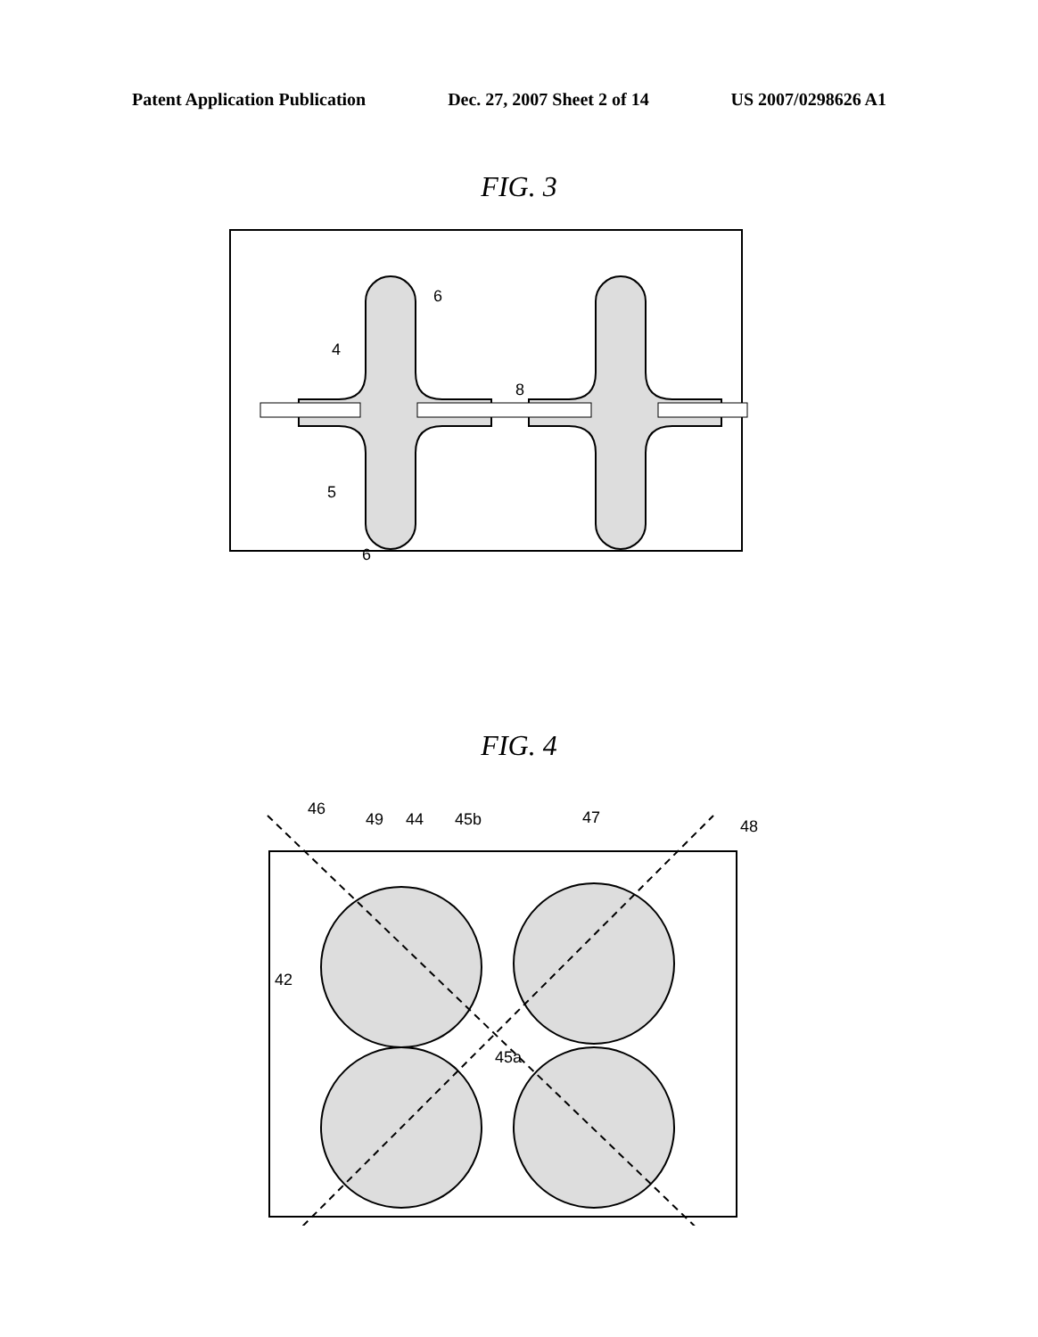Patent Application Publication Dec. 27, 2007 Sheet 2 of 14 US 2007/0298626 A1
FIG. 3
6
4
8
5
6
FIG. 4
46
49
44
45b
47
48
42
45a